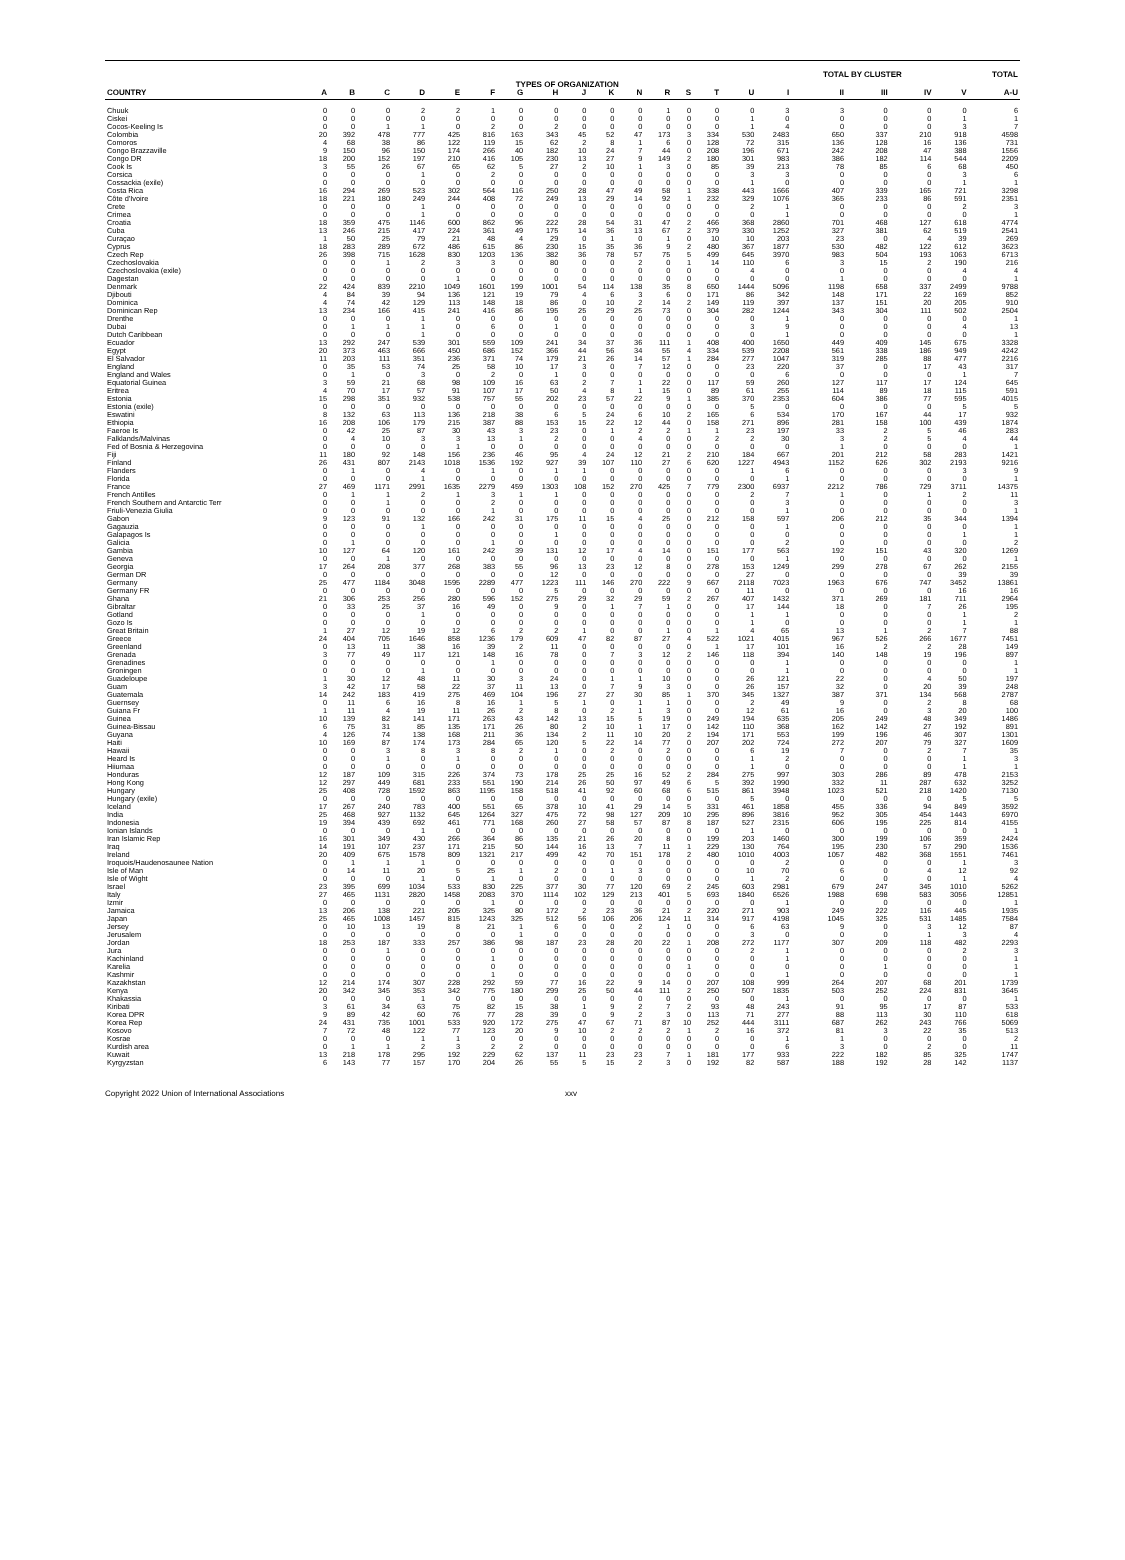| | | | | | | TYPES OF ORGANIZATION | | | | | | | | | | | TOTAL BY CLUSTER | | | | TOTAL |
| --- | --- | --- | --- | --- | --- | --- | --- | --- | --- | --- | --- | --- | --- | --- | --- | --- | --- | --- | --- | --- | --- |
| COUNTRY | A | B | C | D | E | F | G | H | J | K | N | R | S | T | U | I | II | III | IV | V | A-U |
| Chuuk | 0 | 0 | 0 | 2 | 2 | 1 | 0 | 0 | 0 | 0 | 0 | 1 | 0 | 0 | 0 | 3 | 3 | 0 | 0 | 0 | 6 |
| Ciskei | 0 | 0 | 0 | 0 | 0 | 0 | 0 | 0 | 0 | 0 | 0 | 0 | 0 | 0 | 1 | 0 | 0 | 0 | 0 | 1 | 1 |
| Cocos-Keeling Is | 0 | 0 | 1 | 1 | 0 | 2 | 0 | 2 | 0 | 0 | 0 | 0 | 0 | 0 | 1 | 4 | 0 | 0 | 0 | 3 | 7 |
| Colombia | 20 | 392 | 478 | 777 | 425 | 816 | 163 | 343 | 45 | 52 | 47 | 173 | 3 | 334 | 530 | 2483 | 650 | 337 | 210 | 918 | 4598 |
| Comoros | 4 | 68 | 38 | 86 | 122 | 119 | 15 | 62 | 2 | 8 | 1 | 6 | 0 | 128 | 72 | 315 | 136 | 128 | 16 | 136 | 731 |
| Congo Brazzaville | 9 | 150 | 96 | 150 | 174 | 266 | 40 | 182 | 10 | 24 | 7 | 44 | 0 | 208 | 196 | 671 | 242 | 208 | 47 | 388 | 1556 |
| Congo DR | 18 | 200 | 152 | 197 | 210 | 416 | 105 | 230 | 13 | 27 | 9 | 149 | 2 | 180 | 301 | 983 | 386 | 182 | 114 | 544 | 2209 |
| Cook Is | 3 | 55 | 26 | 67 | 65 | 62 | 5 | 27 | 2 | 10 | 1 | 3 | 0 | 85 | 39 | 213 | 78 | 85 | 6 | 68 | 450 |
| Corsica | 0 | 0 | 0 | 1 | 0 | 2 | 0 | 0 | 0 | 0 | 0 | 0 | 0 | 0 | 3 | 3 | 0 | 0 | 0 | 3 | 6 |
| Cossackia (exile) | 0 | 0 | 0 | 0 | 0 | 0 | 0 | 0 | 0 | 0 | 0 | 0 | 0 | 0 | 1 | 0 | 0 | 0 | 0 | 1 | 1 |
| Costa Rica | 16 | 294 | 269 | 523 | 302 | 564 | 116 | 250 | 28 | 47 | 49 | 58 | 1 | 338 | 443 | 1666 | 407 | 339 | 165 | 721 | 3298 |
| Côte d'Ivoire | 18 | 221 | 180 | 249 | 244 | 408 | 72 | 249 | 13 | 29 | 14 | 92 | 1 | 232 | 329 | 1076 | 365 | 233 | 86 | 591 | 2351 |
| Crete | 0 | 0 | 0 | 1 | 0 | 0 | 0 | 0 | 0 | 0 | 0 | 0 | 0 | 0 | 2 | 1 | 0 | 0 | 0 | 2 | 3 |
| Crimea | 0 | 0 | 0 | 1 | 0 | 0 | 0 | 0 | 0 | 0 | 0 | 0 | 0 | 0 | 0 | 1 | 0 | 0 | 0 | 0 | 1 |
| Croatia | 18 | 359 | 475 | 1146 | 600 | 862 | 96 | 222 | 28 | 54 | 31 | 47 | 2 | 466 | 368 | 2860 | 701 | 468 | 127 | 618 | 4774 |
| Cuba | 13 | 246 | 215 | 417 | 224 | 361 | 49 | 175 | 14 | 36 | 13 | 67 | 2 | 379 | 330 | 1252 | 327 | 381 | 62 | 519 | 2541 |
| Curaçao | 1 | 50 | 25 | 79 | 21 | 48 | 4 | 29 | 0 | 1 | 0 | 1 | 0 | 10 | 10 | 203 | 23 | 0 | 4 | 39 | 269 |
| Cyprus | 18 | 283 | 289 | 672 | 486 | 615 | 86 | 230 | 15 | 35 | 36 | 9 | 2 | 480 | 367 | 1877 | 530 | 482 | 122 | 612 | 3623 |
| Czech Rep | 26 | 398 | 715 | 1628 | 830 | 1203 | 136 | 382 | 36 | 78 | 57 | 75 | 5 | 499 | 645 | 3970 | 983 | 504 | 193 | 1063 | 6713 |
| Czechoslovakia | 0 | 0 | 1 | 2 | 3 | 3 | 0 | 80 | 0 | 0 | 2 | 0 | 1 | 14 | 110 | 6 | 3 | 15 | 2 | 190 | 216 |
| Czechoslovakia (exile) | 0 | 0 | 0 | 0 | 0 | 0 | 0 | 0 | 0 | 0 | 0 | 0 | 0 | 0 | 4 | 0 | 0 | 0 | 0 | 4 | 4 |
| Dagestan | 0 | 0 | 0 | 0 | 1 | 0 | 0 | 0 | 0 | 0 | 0 | 0 | 0 | 0 | 0 | 0 | 1 | 0 | 0 | 0 | 1 |
| Denmark | 22 | 424 | 839 | 2210 | 1049 | 1601 | 199 | 1001 | 54 | 114 | 138 | 35 | 8 | 650 | 1444 | 5096 | 1198 | 658 | 337 | 2499 | 9788 |
| Djibouti | 4 | 84 | 39 | 94 | 136 | 121 | 19 | 79 | 4 | 6 | 3 | 6 | 0 | 171 | 86 | 342 | 148 | 171 | 22 | 169 | 852 |
| Dominica | 4 | 74 | 42 | 129 | 113 | 148 | 18 | 86 | 0 | 10 | 2 | 14 | 2 | 149 | 119 | 397 | 137 | 151 | 20 | 205 | 910 |
| Dominican Rep | 13 | 234 | 166 | 415 | 241 | 416 | 86 | 195 | 25 | 29 | 25 | 73 | 0 | 304 | 282 | 1244 | 343 | 304 | 111 | 502 | 2504 |
| Drenthe | 0 | 0 | 0 | 1 | 0 | 0 | 0 | 0 | 0 | 0 | 0 | 0 | 0 | 0 | 0 | 1 | 0 | 0 | 0 | 0 | 1 |
| Dubai | 0 | 1 | 1 | 1 | 0 | 6 | 0 | 1 | 0 | 0 | 0 | 0 | 0 | 0 | 3 | 9 | 0 | 0 | 0 | 4 | 13 |
| Dutch Caribbean | 0 | 0 | 0 | 1 | 0 | 0 | 0 | 0 | 0 | 0 | 0 | 0 | 0 | 0 | 0 | 1 | 0 | 0 | 0 | 0 | 1 |
| Ecuador | 13 | 292 | 247 | 539 | 301 | 559 | 109 | 241 | 34 | 37 | 36 | 111 | 1 | 408 | 400 | 1650 | 449 | 409 | 145 | 675 | 3328 |
| Egypt | 20 | 373 | 463 | 666 | 450 | 686 | 152 | 366 | 44 | 56 | 34 | 55 | 4 | 334 | 539 | 2208 | 561 | 338 | 186 | 949 | 4242 |
| El Salvador | 11 | 203 | 111 | 351 | 236 | 371 | 74 | 179 | 21 | 26 | 14 | 57 | 1 | 284 | 277 | 1047 | 319 | 285 | 88 | 477 | 2216 |
| England | 0 | 35 | 53 | 74 | 25 | 58 | 10 | 17 | 3 | 0 | 7 | 12 | 0 | 0 | 23 | 220 | 37 | 0 | 17 | 43 | 317 |
| England and Wales | 0 | 1 | 0 | 3 | 0 | 2 | 0 | 1 | 0 | 0 | 0 | 0 | 0 | 0 | 0 | 6 | 0 | 0 | 0 | 1 | 7 |
| Equatorial Guinea | 3 | 59 | 21 | 68 | 98 | 109 | 16 | 63 | 2 | 7 | 1 | 22 | 0 | 117 | 59 | 260 | 127 | 117 | 17 | 124 | 645 |
| Eritrea | 4 | 70 | 17 | 57 | 91 | 107 | 17 | 50 | 4 | 8 | 1 | 15 | 0 | 89 | 61 | 255 | 114 | 89 | 18 | 115 | 591 |
| Estonia | 15 | 298 | 351 | 932 | 538 | 757 | 55 | 202 | 23 | 57 | 22 | 9 | 1 | 385 | 370 | 2353 | 604 | 386 | 77 | 595 | 4015 |
| Estonia (exile) | 0 | 0 | 0 | 0 | 0 | 0 | 0 | 0 | 0 | 0 | 0 | 0 | 0 | 0 | 5 | 0 | 0 | 0 | 0 | 5 | 5 |
| Eswatini | 8 | 132 | 63 | 113 | 136 | 218 | 38 | 6 | 5 | 24 | 6 | 10 | 2 | 165 | 6 | 534 | 170 | 167 | 44 | 17 | 932 |
| Ethiopia | 16 | 208 | 106 | 179 | 215 | 387 | 88 | 153 | 15 | 22 | 12 | 44 | 0 | 158 | 271 | 896 | 281 | 158 | 100 | 439 | 1874 |
| Faeroe Is | 0 | 42 | 25 | 87 | 30 | 43 | 3 | 23 | 0 | 1 | 2 | 2 | 1 | 1 | 23 | 197 | 33 | 2 | 5 | 46 | 283 |
| Falklands/Malvinas | 0 | 4 | 10 | 3 | 3 | 13 | 1 | 2 | 0 | 0 | 4 | 0 | 0 | 2 | 2 | 30 | 3 | 2 | 5 | 4 | 44 |
| Fed of Bosnia & Herzegovina | 0 | 0 | 0 | 0 | 1 | 0 | 0 | 0 | 0 | 0 | 0 | 0 | 0 | 0 | 0 | 0 | 1 | 0 | 0 | 0 | 1 |
| Fiji | 11 | 180 | 92 | 148 | 156 | 236 | 46 | 95 | 4 | 24 | 12 | 21 | 2 | 210 | 184 | 667 | 201 | 212 | 58 | 283 | 1421 |
| Finland | 26 | 431 | 807 | 2143 | 1018 | 1536 | 192 | 927 | 39 | 107 | 110 | 27 | 6 | 620 | 1227 | 4943 | 1152 | 626 | 302 | 2193 | 9216 |
| Flanders | 0 | 1 | 0 | 4 | 0 | 1 | 0 | 1 | 1 | 0 | 0 | 0 | 0 | 0 | 1 | 6 | 0 | 0 | 0 | 3 | 9 |
| Florida | 0 | 0 | 0 | 1 | 0 | 0 | 0 | 0 | 0 | 0 | 0 | 0 | 0 | 0 | 0 | 1 | 0 | 0 | 0 | 0 | 1 |
| France | 27 | 469 | 1171 | 2991 | 1635 | 2279 | 459 | 1303 | 108 | 152 | 270 | 425 | 7 | 779 | 2300 | 6937 | 2212 | 786 | 729 | 3711 | 14375 |
| French Antilles | 0 | 1 | 1 | 2 | 1 | 3 | 1 | 1 | 0 | 0 | 0 | 0 | 0 | 0 | 2 | 7 | 1 | 0 | 1 | 2 | 11 |
| French Southern and Antarctic Terr | 0 | 0 | 1 | 0 | 0 | 2 | 0 | 0 | 0 | 0 | 0 | 0 | 0 | 0 | 0 | 3 | 0 | 0 | 0 | 0 | 3 |
| Friuli-Venezia Giulia | 0 | 0 | 0 | 0 | 0 | 1 | 0 | 0 | 0 | 0 | 0 | 0 | 0 | 0 | 0 | 1 | 0 | 0 | 0 | 0 | 1 |
| Gabon | 9 | 123 | 91 | 132 | 166 | 242 | 31 | 175 | 11 | 15 | 4 | 25 | 0 | 212 | 158 | 597 | 206 | 212 | 35 | 344 | 1394 |
| Gagauzia | 0 | 0 | 0 | 1 | 0 | 0 | 0 | 0 | 0 | 0 | 0 | 0 | 0 | 0 | 0 | 1 | 0 | 0 | 0 | 0 | 1 |
| Galapagos Is | 0 | 0 | 0 | 0 | 0 | 0 | 0 | 1 | 0 | 0 | 0 | 0 | 0 | 0 | 0 | 0 | 0 | 0 | 0 | 1 | 1 |
| Galicia | 0 | 1 | 0 | 0 | 0 | 1 | 0 | 0 | 0 | 0 | 0 | 0 | 0 | 0 | 0 | 2 | 0 | 0 | 0 | 0 | 2 |
| Gambia | 10 | 127 | 64 | 120 | 161 | 242 | 39 | 131 | 12 | 17 | 4 | 14 | 0 | 151 | 177 | 563 | 192 | 151 | 43 | 320 | 1269 |
| Geneva | 0 | 0 | 1 | 0 | 0 | 0 | 0 | 0 | 0 | 0 | 0 | 0 | 0 | 0 | 0 | 1 | 0 | 0 | 0 | 0 | 1 |
| Georgia | 17 | 264 | 208 | 377 | 268 | 383 | 55 | 96 | 13 | 23 | 12 | 8 | 0 | 278 | 153 | 1249 | 299 | 278 | 67 | 262 | 2155 |
| German DR | 0 | 0 | 0 | 0 | 0 | 0 | 0 | 12 | 0 | 0 | 0 | 0 | 0 | 0 | 27 | 0 | 0 | 0 | 0 | 39 | 39 |
| Germany | 25 | 477 | 1184 | 3048 | 1595 | 2289 | 477 | 1223 | 111 | 146 | 270 | 222 | 9 | 667 | 2118 | 7023 | 1963 | 676 | 747 | 3452 | 13861 |
| Germany FR | 0 | 0 | 0 | 0 | 0 | 0 | 0 | 5 | 0 | 0 | 0 | 0 | 0 | 0 | 11 | 0 | 0 | 0 | 0 | 16 | 16 |
| Ghana | 21 | 306 | 253 | 256 | 280 | 596 | 152 | 275 | 29 | 32 | 29 | 59 | 2 | 267 | 407 | 1432 | 371 | 269 | 181 | 711 | 2964 |
| Gibraltar | 0 | 33 | 25 | 37 | 16 | 49 | 0 | 9 | 0 | 1 | 7 | 1 | 0 | 0 | 17 | 144 | 18 | 0 | 7 | 26 | 195 |
| Gotland | 0 | 0 | 0 | 1 | 0 | 0 | 0 | 0 | 0 | 0 | 0 | 0 | 0 | 0 | 1 | 1 | 0 | 0 | 0 | 1 | 2 |
| Gozo Is | 0 | 0 | 0 | 0 | 0 | 0 | 0 | 0 | 0 | 0 | 0 | 0 | 0 | 0 | 1 | 0 | 0 | 0 | 0 | 1 | 1 |
| Great Britain | 1 | 27 | 12 | 19 | 12 | 6 | 2 | 2 | 1 | 0 | 0 | 1 | 0 | 1 | 4 | 65 | 13 | 1 | 2 | 7 | 88 |
| Greece | 24 | 404 | 705 | 1646 | 858 | 1236 | 179 | 609 | 47 | 82 | 87 | 27 | 4 | 522 | 1021 | 4015 | 967 | 526 | 266 | 1677 | 7451 |
| Greenland | 0 | 13 | 11 | 38 | 16 | 39 | 2 | 11 | 0 | 0 | 0 | 0 | 0 | 1 | 17 | 101 | 16 | 2 | 2 | 28 | 149 |
| Grenada | 3 | 77 | 49 | 117 | 121 | 148 | 16 | 78 | 0 | 7 | 3 | 12 | 2 | 146 | 118 | 394 | 140 | 148 | 19 | 196 | 897 |
| Grenadines | 0 | 0 | 0 | 0 | 0 | 1 | 0 | 0 | 0 | 0 | 0 | 0 | 0 | 0 | 0 | 1 | 0 | 0 | 0 | 0 | 1 |
| Groningen | 0 | 0 | 0 | 1 | 0 | 0 | 0 | 0 | 0 | 0 | 0 | 0 | 0 | 0 | 0 | 1 | 0 | 0 | 0 | 0 | 1 |
| Guadeloupe | 1 | 30 | 12 | 48 | 11 | 30 | 3 | 24 | 0 | 1 | 1 | 10 | 0 | 0 | 26 | 121 | 22 | 0 | 4 | 50 | 197 |
| Guam | 3 | 42 | 17 | 58 | 22 | 37 | 11 | 13 | 0 | 7 | 9 | 3 | 0 | 0 | 26 | 157 | 32 | 0 | 20 | 39 | 248 |
| Guatemala | 14 | 242 | 183 | 419 | 275 | 469 | 104 | 196 | 27 | 27 | 30 | 85 | 1 | 370 | 345 | 1327 | 387 | 371 | 134 | 568 | 2787 |
| Guernsey | 0 | 11 | 6 | 16 | 8 | 16 | 1 | 5 | 1 | 0 | 1 | 1 | 0 | 0 | 2 | 49 | 9 | 0 | 2 | 8 | 68 |
| Guiana Fr | 1 | 11 | 4 | 19 | 11 | 26 | 2 | 8 | 0 | 2 | 1 | 3 | 0 | 0 | 12 | 61 | 16 | 0 | 3 | 20 | 100 |
| Guinea | 10 | 139 | 82 | 141 | 171 | 263 | 43 | 142 | 13 | 15 | 5 | 19 | 0 | 249 | 194 | 635 | 205 | 249 | 48 | 349 | 1486 |
| Guinea-Bissau | 6 | 75 | 31 | 85 | 135 | 171 | 26 | 80 | 2 | 10 | 1 | 17 | 0 | 142 | 110 | 368 | 162 | 142 | 27 | 192 | 891 |
| Guyana | 4 | 126 | 74 | 138 | 168 | 211 | 36 | 134 | 2 | 11 | 10 | 20 | 2 | 194 | 171 | 553 | 199 | 196 | 46 | 307 | 1301 |
| Haiti | 10 | 169 | 87 | 174 | 173 | 284 | 65 | 120 | 5 | 22 | 14 | 77 | 0 | 207 | 202 | 724 | 272 | 207 | 79 | 327 | 1609 |
| Hawaii | 0 | 0 | 3 | 8 | 3 | 8 | 2 | 1 | 0 | 2 | 0 | 2 | 0 | 0 | 6 | 19 | 7 | 0 | 2 | 7 | 35 |
| Heard Is | 0 | 0 | 1 | 0 | 1 | 0 | 0 | 0 | 0 | 0 | 0 | 0 | 0 | 0 | 1 | 2 | 0 | 0 | 0 | 1 | 3 |
| Hiiumaa | 0 | 0 | 0 | 0 | 0 | 0 | 0 | 0 | 0 | 0 | 0 | 0 | 0 | 0 | 1 | 0 | 0 | 0 | 0 | 1 | 1 |
| Honduras | 12 | 187 | 109 | 315 | 226 | 374 | 73 | 178 | 25 | 25 | 16 | 52 | 2 | 284 | 275 | 997 | 303 | 286 | 89 | 478 | 2153 |
| Hong Kong | 12 | 297 | 449 | 681 | 233 | 551 | 190 | 214 | 26 | 50 | 97 | 49 | 6 | 5 | 392 | 1990 | 332 | 11 | 287 | 632 | 3252 |
| Hungary | 25 | 408 | 728 | 1592 | 863 | 1195 | 158 | 518 | 41 | 92 | 60 | 68 | 6 | 515 | 861 | 3948 | 1023 | 521 | 218 | 1420 | 7130 |
| Hungary (exile) | 0 | 0 | 0 | 0 | 0 | 0 | 0 | 0 | 0 | 0 | 0 | 0 | 0 | 0 | 5 | 0 | 0 | 0 | 0 | 5 | 5 |
| Iceland | 17 | 267 | 240 | 783 | 400 | 551 | 65 | 378 | 10 | 41 | 29 | 14 | 5 | 331 | 461 | 1858 | 455 | 336 | 94 | 849 | 3592 |
| India | 25 | 468 | 927 | 1132 | 645 | 1264 | 327 | 475 | 72 | 98 | 127 | 209 | 10 | 295 | 896 | 3816 | 952 | 305 | 454 | 1443 | 6970 |
| Indonesia | 19 | 394 | 439 | 692 | 461 | 771 | 168 | 260 | 27 | 58 | 57 | 87 | 8 | 187 | 527 | 2315 | 606 | 195 | 225 | 814 | 4155 |
| Ionian Islands | 0 | 0 | 0 | 1 | 0 | 0 | 0 | 0 | 0 | 0 | 0 | 0 | 0 | 0 | 1 | 0 | 0 | 0 | 0 | 0 | 1 |
| Iran Islamic Rep | 16 | 301 | 349 | 430 | 266 | 364 | 86 | 135 | 21 | 26 | 20 | 8 | 0 | 199 | 203 | 1460 | 300 | 199 | 106 | 359 | 2424 |
| Iraq | 14 | 191 | 107 | 237 | 171 | 215 | 50 | 144 | 16 | 13 | 7 | 11 | 1 | 229 | 130 | 764 | 195 | 230 | 57 | 290 | 1536 |
| Ireland | 20 | 409 | 675 | 1578 | 809 | 1321 | 217 | 499 | 42 | 70 | 151 | 178 | 2 | 480 | 1010 | 4003 | 1057 | 482 | 368 | 1551 | 7461 |
| Iroquois/Haudenosaunee Nation | 0 | 1 | 1 | 1 | 0 | 0 | 0 | 0 | 0 | 0 | 0 | 0 | 0 | 0 | 0 | 2 | 0 | 0 | 0 | 1 | 3 |
| Isle of Man | 0 | 14 | 11 | 20 | 5 | 25 | 1 | 2 | 0 | 1 | 3 | 0 | 0 | 0 | 10 | 70 | 6 | 0 | 4 | 12 | 92 |
| Isle of Wight | 0 | 0 | 0 | 1 | 0 | 1 | 0 | 0 | 0 | 0 | 0 | 0 | 0 | 0 | 1 | 2 | 0 | 0 | 0 | 1 | 4 |
| Israel | 23 | 395 | 699 | 1034 | 533 | 830 | 225 | 377 | 30 | 77 | 120 | 69 | 2 | 245 | 603 | 2981 | 679 | 247 | 345 | 1010 | 5262 |
| Italy | 27 | 465 | 1131 | 2820 | 1458 | 2083 | 370 | 1114 | 102 | 129 | 213 | 401 | 5 | 693 | 1840 | 6526 | 1988 | 698 | 583 | 3056 | 12851 |
| Izmir | 0 | 0 | 0 | 0 | 0 | 1 | 0 | 0 | 0 | 0 | 0 | 0 | 0 | 0 | 0 | 1 | 0 | 0 | 0 | 0 | 1 |
| Jamaica | 13 | 206 | 138 | 221 | 205 | 325 | 80 | 172 | 2 | 23 | 36 | 21 | 2 | 220 | 271 | 903 | 249 | 222 | 116 | 445 | 1935 |
| Japan | 25 | 465 | 1008 | 1457 | 815 | 1243 | 325 | 512 | 56 | 106 | 206 | 124 | 11 | 314 | 917 | 4198 | 1045 | 325 | 531 | 1485 | 7584 |
| Jersey | 0 | 10 | 13 | 19 | 8 | 21 | 1 | 6 | 0 | 0 | 2 | 1 | 0 | 0 | 6 | 63 | 9 | 0 | 3 | 12 | 87 |
| Jerusalem | 0 | 0 | 0 | 0 | 0 | 0 | 1 | 0 | 0 | 0 | 0 | 0 | 0 | 0 | 3 | 0 | 0 | 0 | 1 | 3 | 4 |
| Jordan | 18 | 253 | 187 | 333 | 257 | 386 | 98 | 187 | 23 | 28 | 20 | 22 | 1 | 208 | 272 | 1177 | 307 | 209 | 118 | 482 | 2293 |
| Jura | 0 | 0 | 1 | 0 | 0 | 0 | 0 | 0 | 0 | 0 | 0 | 0 | 0 | 0 | 2 | 1 | 0 | 0 | 0 | 2 | 3 |
| Kachinland | 0 | 0 | 0 | 0 | 0 | 1 | 0 | 0 | 0 | 0 | 0 | 0 | 0 | 0 | 0 | 1 | 0 | 0 | 0 | 0 | 1 |
| Karelia | 0 | 0 | 0 | 0 | 0 | 0 | 0 | 0 | 0 | 0 | 0 | 0 | 1 | 0 | 0 | 0 | 0 | 1 | 0 | 0 | 1 |
| Kashmir | 0 | 0 | 0 | 0 | 0 | 1 | 0 | 0 | 0 | 0 | 0 | 0 | 0 | 0 | 0 | 1 | 0 | 0 | 0 | 0 | 1 |
| Kazakhstan | 12 | 214 | 174 | 307 | 228 | 292 | 59 | 77 | 16 | 22 | 9 | 14 | 0 | 207 | 108 | 999 | 264 | 207 | 68 | 201 | 1739 |
| Kenya | 20 | 342 | 345 | 353 | 342 | 775 | 180 | 299 | 25 | 50 | 44 | 111 | 2 | 250 | 507 | 1835 | 503 | 252 | 224 | 831 | 3645 |
| Khakassia | 0 | 0 | 0 | 1 | 0 | 0 | 0 | 0 | 0 | 0 | 0 | 0 | 0 | 0 | 0 | 1 | 0 | 0 | 0 | 0 | 1 |
| Kiribati | 3 | 61 | 34 | 63 | 75 | 82 | 15 | 38 | 1 | 9 | 2 | 7 | 2 | 93 | 48 | 243 | 91 | 95 | 17 | 87 | 533 |
| Korea DPR | 9 | 89 | 42 | 60 | 76 | 77 | 28 | 39 | 0 | 9 | 2 | 3 | 0 | 113 | 71 | 277 | 88 | 113 | 30 | 110 | 618 |
| Korea Rep | 24 | 431 | 735 | 1001 | 533 | 920 | 172 | 275 | 47 | 67 | 71 | 87 | 10 | 252 | 444 | 3111 | 687 | 262 | 243 | 766 | 5069 |
| Kosovo | 7 | 72 | 48 | 122 | 77 | 123 | 20 | 9 | 10 | 2 | 2 | 2 | 1 | 2 | 16 | 372 | 81 | 3 | 22 | 35 | 513 |
| Kosrae | 0 | 0 | 0 | 1 | 1 | 0 | 0 | 0 | 0 | 0 | 0 | 0 | 0 | 0 | 0 | 1 | 1 | 0 | 0 | 0 | 2 |
| Kurdish area | 0 | 1 | 1 | 2 | 3 | 2 | 2 | 0 | 0 | 0 | 0 | 0 | 0 | 0 | 0 | 6 | 3 | 0 | 2 | 0 | 11 |
| Kuwait | 13 | 218 | 178 | 295 | 192 | 229 | 62 | 137 | 11 | 23 | 23 | 7 | 1 | 181 | 177 | 933 | 222 | 182 | 85 | 325 | 1747 |
| Kyrgyzstan | 6 | 143 | 77 | 157 | 170 | 204 | 26 | 55 | 5 | 15 | 2 | 3 | 0 | 192 | 82 | 587 | 188 | 192 | 28 | 142 | 1137 |
Copyright 2022 Union of International Associations xxv